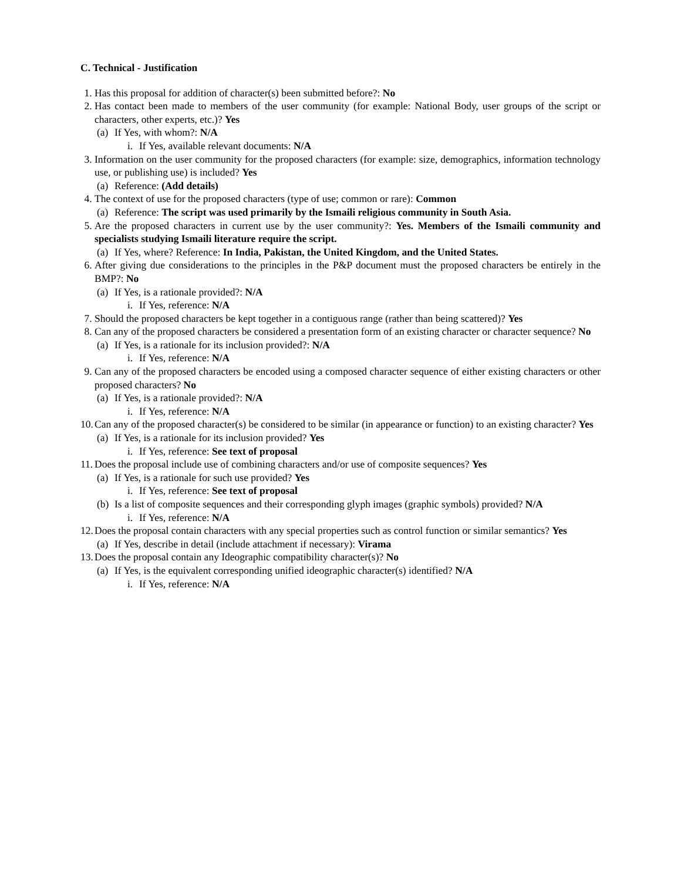C. Technical - Justification
1. Has this proposal for addition of character(s) been submitted before?: No
2. Has contact been made to members of the user community (for example: National Body, user groups of the script or characters, other experts, etc.)? Yes
(a) If Yes, with whom?: N/A
i. If Yes, available relevant documents: N/A
3. Information on the user community for the proposed characters (for example: size, demographics, information technology use, or publishing use) is included? Yes
(a) Reference: (Add details)
4. The context of use for the proposed characters (type of use; common or rare): Common
(a) Reference: The script was used primarily by the Ismaili religious community in South Asia.
5. Are the proposed characters in current use by the user community?: Yes. Members of the Ismaili community and specialists studying Ismaili literature require the script.
(a) If Yes, where? Reference: In India, Pakistan, the United Kingdom, and the United States.
6. After giving due considerations to the principles in the P&P document must the proposed characters be entirely in the BMP?: No
(a) If Yes, is a rationale provided?: N/A
i. If Yes, reference: N/A
7. Should the proposed characters be kept together in a contiguous range (rather than being scattered)? Yes
8. Can any of the proposed characters be considered a presentation form of an existing character or character sequence? No
(a) If Yes, is a rationale for its inclusion provided?: N/A
i. If Yes, reference: N/A
9. Can any of the proposed characters be encoded using a composed character sequence of either existing characters or other proposed characters? No
(a) If Yes, is a rationale provided?: N/A
i. If Yes, reference: N/A
10. Can any of the proposed character(s) be considered to be similar (in appearance or function) to an existing character? Yes
(a) If Yes, is a rationale for its inclusion provided? Yes
i. If Yes, reference: See text of proposal
11. Does the proposal include use of combining characters and/or use of composite sequences? Yes
(a) If Yes, is a rationale for such use provided? Yes
i. If Yes, reference: See text of proposal
(b) Is a list of composite sequences and their corresponding glyph images (graphic symbols) provided? N/A
i. If Yes, reference: N/A
12. Does the proposal contain characters with any special properties such as control function or similar semantics? Yes
(a) If Yes, describe in detail (include attachment if necessary): Virama
13. Does the proposal contain any Ideographic compatibility character(s)? No
(a) If Yes, is the equivalent corresponding unified ideographic character(s) identified? N/A
i. If Yes, reference: N/A